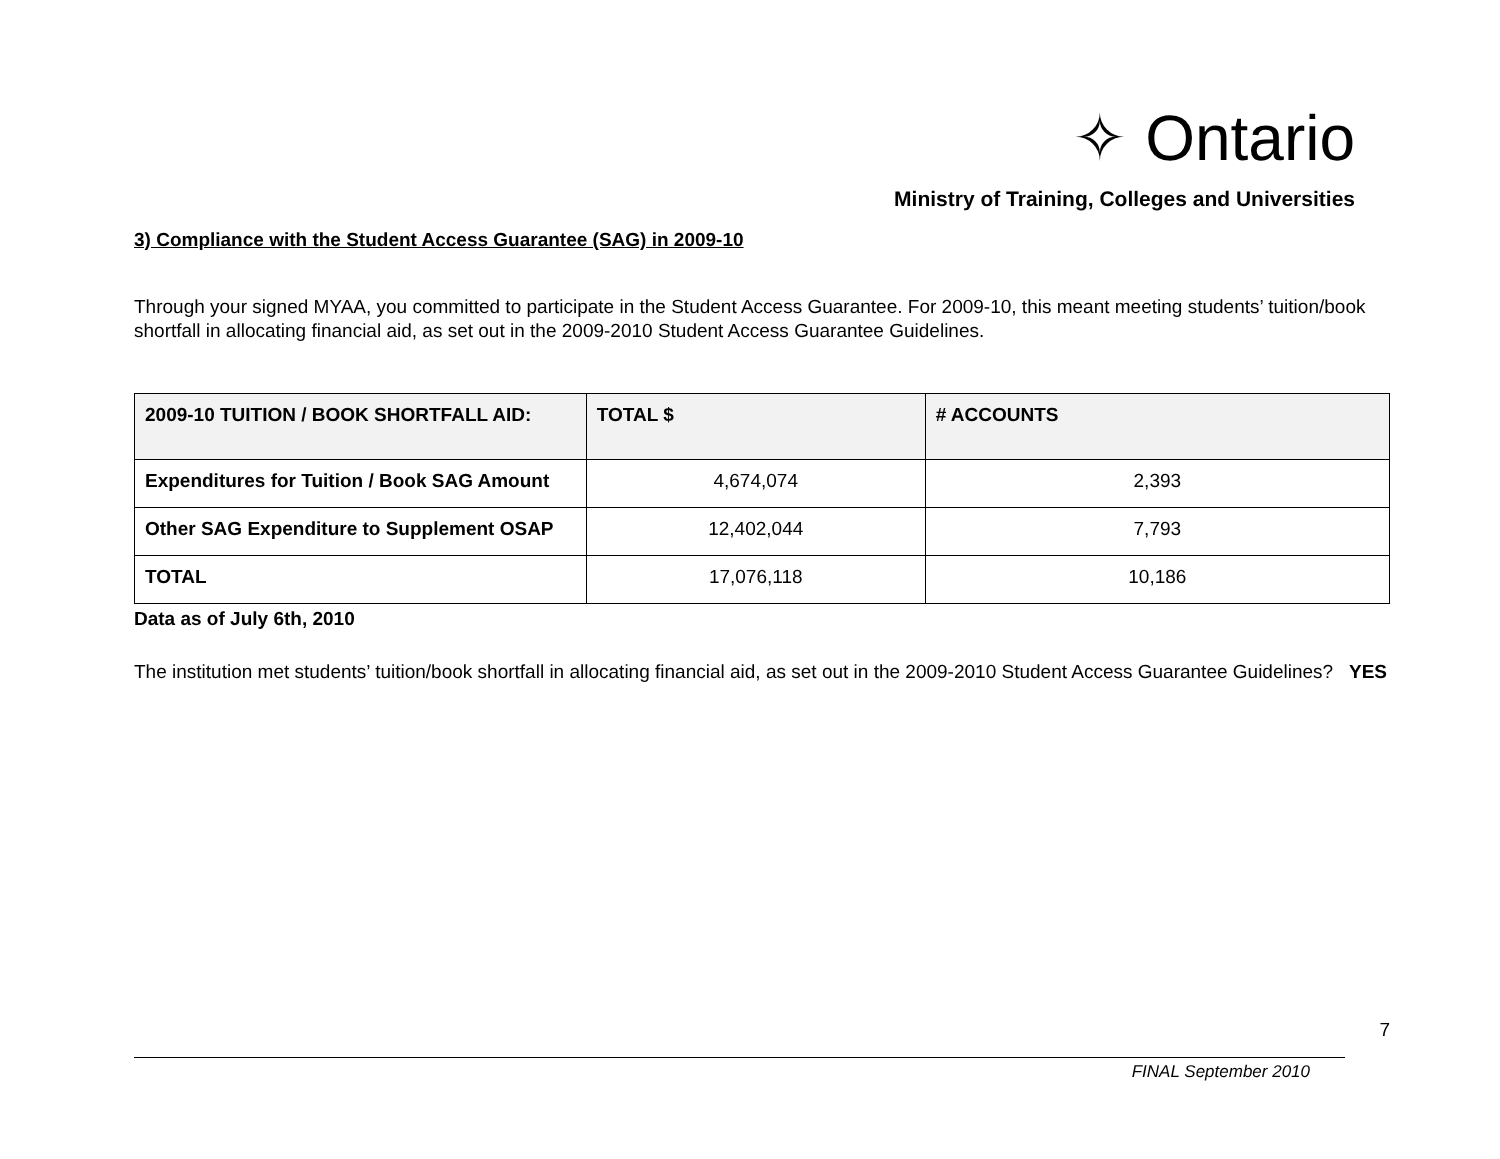✧ Ontario
Ministry of Training, Colleges and Universities
3) Compliance with the Student Access Guarantee (SAG) in 2009-10
Through your signed MYAA, you committed to participate in the Student Access Guarantee. For 2009-10, this meant meeting students’ tuition/book shortfall in allocating financial aid, as set out in the 2009-2010 Student Access Guarantee Guidelines.
| 2009-10 TUITION / BOOK SHORTFALL AID: | TOTAL $ | # ACCOUNTS |
| --- | --- | --- |
| Expenditures for Tuition / Book SAG Amount | 4,674,074 | 2,393 |
| Other SAG Expenditure to Supplement OSAP | 12,402,044 | 7,793 |
| TOTAL | 17,076,118 | 10,186 |
Data as of July 6th, 2010
The institution met students’ tuition/book shortfall in allocating financial aid, as set out in the 2009-2010 Student Access Guarantee Guidelines? YES
7
FINAL September 2010